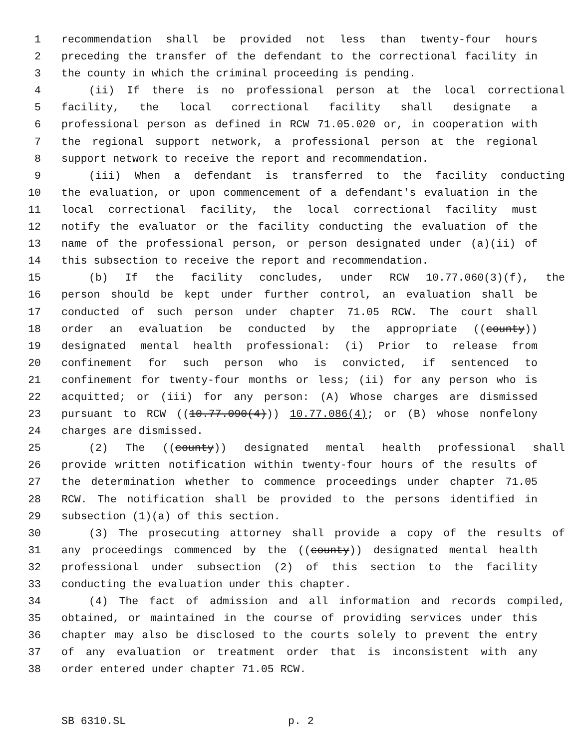1 recommendation shall be provided not less than twenty-four hours
2 preceding the transfer of the defendant to the correctional facility in
3 the county in which the criminal proceeding is pending.
4 (ii) If there is no professional person at the local correctional
5 facility, the local correctional facility shall designate a
6 professional person as defined in RCW 71.05.020 or, in cooperation with
7 the regional support network, a professional person at the regional
8 support network to receive the report and recommendation.
9 (iii) When a defendant is transferred to the facility conducting
10 the evaluation, or upon commencement of a defendant's evaluation in the
11 local correctional facility, the local correctional facility must
12 notify the evaluator or the facility conducting the evaluation of the
13 name of the professional person, or person designated under (a)(ii) of
14 this subsection to receive the report and recommendation.
15 (b) If the facility concludes, under RCW 10.77.060(3)(f), the
16 person should be kept under further control, an evaluation shall be
17 conducted of such person under chapter 71.05 RCW. The court shall
18 order an evaluation be conducted by the appropriate ((county))
19 designated mental health professional: (i) Prior to release from
20 confinement for such person who is convicted, if sentenced to
21 confinement for twenty-four months or less; (ii) for any person who is
22 acquitted; or (iii) for any person: (A) Whose charges are dismissed
23 pursuant to RCW ((10.77.090(4))) 10.77.086(4); or (B) whose nonfelony
24 charges are dismissed.
25 (2) The ((county)) designated mental health professional shall
26 provide written notification within twenty-four hours of the results of
27 the determination whether to commence proceedings under chapter 71.05
28 RCW. The notification shall be provided to the persons identified in
29 subsection (1)(a) of this section.
30 (3) The prosecuting attorney shall provide a copy of the results of
31 any proceedings commenced by the ((county)) designated mental health
32 professional under subsection (2) of this section to the facility
33 conducting the evaluation under this chapter.
34 (4) The fact of admission and all information and records compiled,
35 obtained, or maintained in the course of providing services under this
36 chapter may also be disclosed to the courts solely to prevent the entry
37 of any evaluation or treatment order that is inconsistent with any
38 order entered under chapter 71.05 RCW.
SB 6310.SL p. 2